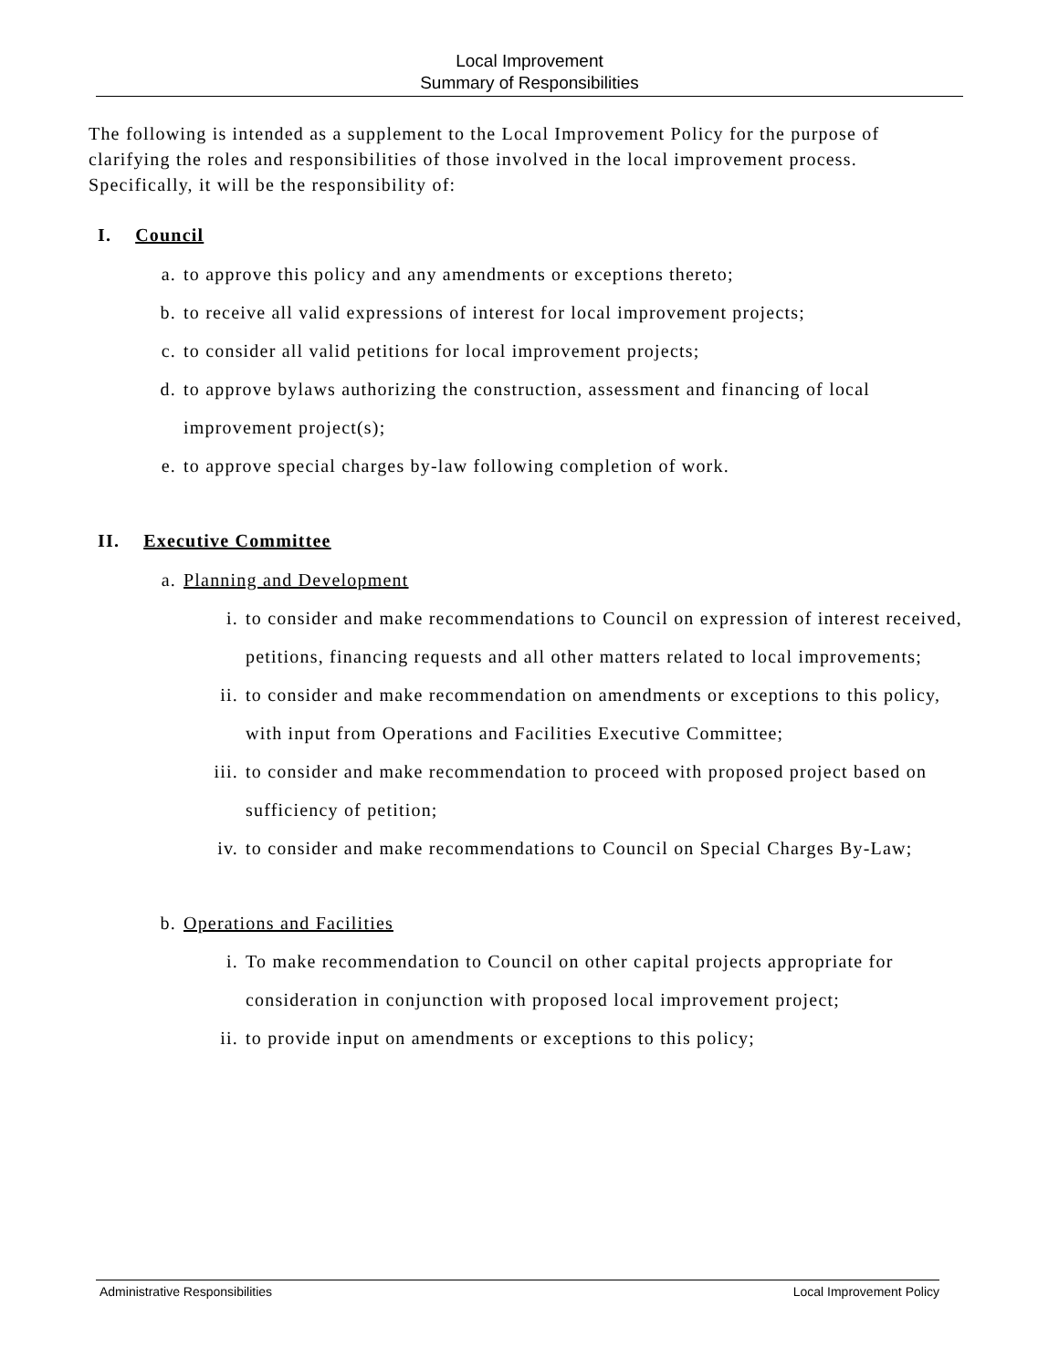Local Improvement
Summary of Responsibilities
The following is intended as a supplement to the Local Improvement Policy for the purpose of clarifying the roles and responsibilities of those involved in the local improvement process. Specifically, it will be the responsibility of:
I. Council
a. to approve this policy and any amendments or exceptions thereto;
b. to receive all valid expressions of interest for local improvement projects;
c. to consider all valid petitions for local improvement projects;
d. to approve bylaws authorizing the construction, assessment and financing of local improvement project(s);
e. to approve special charges by-law following completion of work.
II. Executive Committee
a. Planning and Development
i. to consider and make recommendations to Council on expression of interest received, petitions, financing requests and all other matters related to local improvements;
ii. to consider and make recommendation on amendments or exceptions to this policy, with input from Operations and Facilities Executive Committee;
iii. to consider and make recommendation to proceed with proposed project based on sufficiency of petition;
iv. to consider and make recommendations to Council on Special Charges By-Law;
b. Operations and Facilities
i. To make recommendation to Council on other capital projects appropriate for consideration in conjunction with proposed local improvement project;
ii. to provide input on amendments or exceptions to this policy;
Administrative Responsibilities Local Improvement Policy